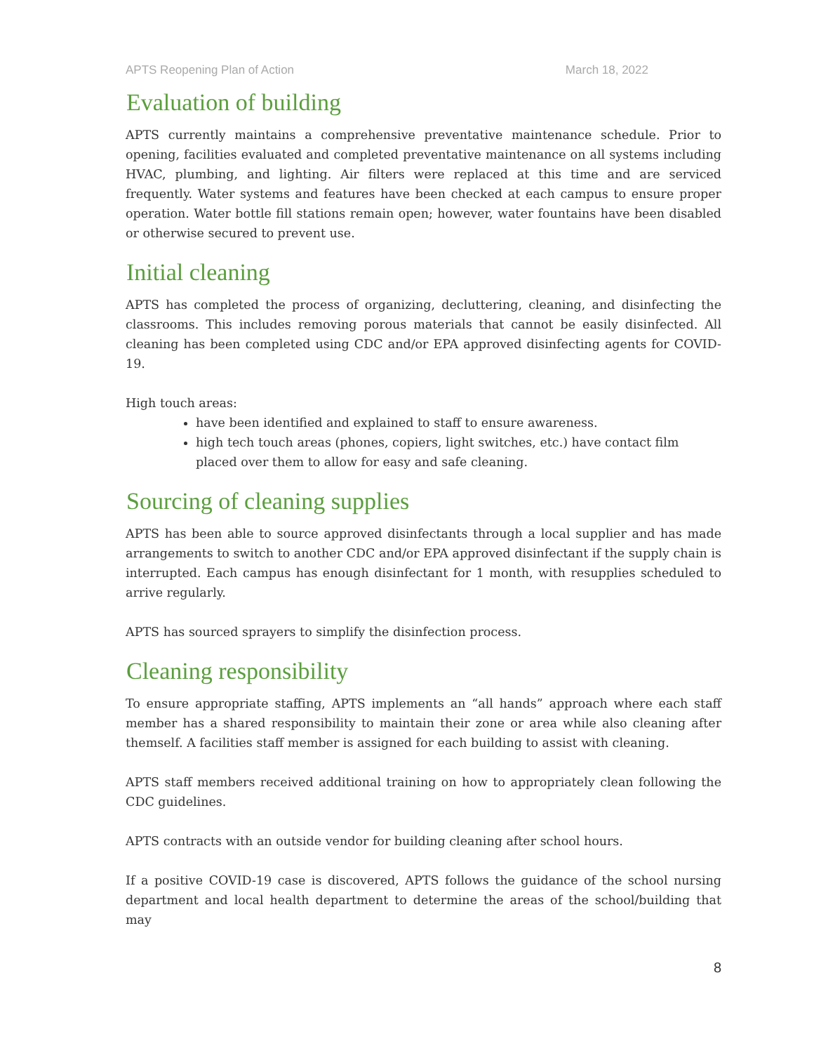APTS Reopening Plan of Action March 18, 2022
Evaluation of building
APTS currently maintains a comprehensive preventative maintenance schedule. Prior to opening, facilities evaluated and completed preventative maintenance on all systems including HVAC, plumbing, and lighting. Air filters were replaced at this time and are serviced frequently. Water systems and features have been checked at each campus to ensure proper operation. Water bottle fill stations remain open; however, water fountains have been disabled or otherwise secured to prevent use.
Initial cleaning
APTS has completed the process of organizing, decluttering, cleaning, and disinfecting the classrooms. This includes removing porous materials that cannot be easily disinfected. All cleaning has been completed using CDC and/or EPA approved disinfecting agents for COVID-19.
High touch areas:
have been identified and explained to staff to ensure awareness.
high tech touch areas (phones, copiers, light switches, etc.) have contact film placed over them to allow for easy and safe cleaning.
Sourcing of cleaning supplies
APTS has been able to source approved disinfectants through a local supplier and has made arrangements to switch to another CDC and/or EPA approved disinfectant if the supply chain is interrupted. Each campus has enough disinfectant for 1 month, with resupplies scheduled to arrive regularly.
APTS has sourced sprayers to simplify the disinfection process.
Cleaning responsibility
To ensure appropriate staffing, APTS implements an “all hands” approach where each staff member has a shared responsibility to maintain their zone or area while also cleaning after themself. A facilities staff member is assigned for each building to assist with cleaning.
APTS staff members received additional training on how to appropriately clean following the CDC guidelines.
APTS contracts with an outside vendor for building cleaning after school hours.
If a positive COVID-19 case is discovered, APTS follows the guidance of the school nursing department and local health department to determine the areas of the school/building that may
8